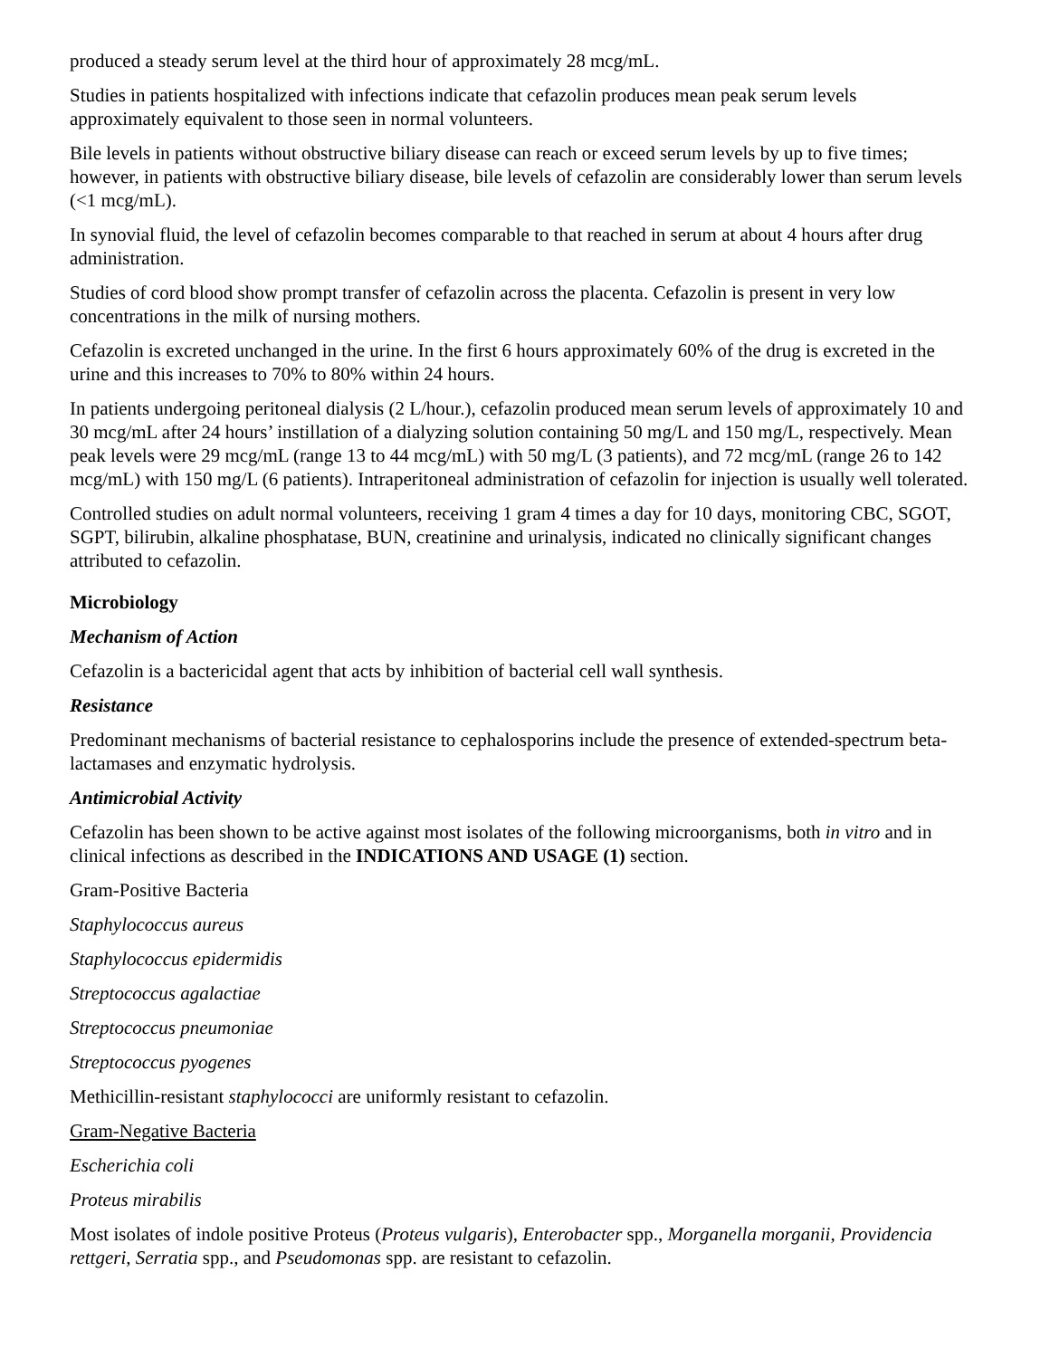produced a steady serum level at the third hour of approximately 28 mcg/mL.
Studies in patients hospitalized with infections indicate that cefazolin produces mean peak serum levels approximately equivalent to those seen in normal volunteers.
Bile levels in patients without obstructive biliary disease can reach or exceed serum levels by up to five times; however, in patients with obstructive biliary disease, bile levels of cefazolin are considerably lower than serum levels (<1 mcg/mL).
In synovial fluid, the level of cefazolin becomes comparable to that reached in serum at about 4 hours after drug administration.
Studies of cord blood show prompt transfer of cefazolin across the placenta. Cefazolin is present in very low concentrations in the milk of nursing mothers.
Cefazolin is excreted unchanged in the urine. In the first 6 hours approximately 60% of the drug is excreted in the urine and this increases to 70% to 80% within 24 hours.
In patients undergoing peritoneal dialysis (2 L/hour.), cefazolin produced mean serum levels of approximately 10 and 30 mcg/mL after 24 hours’ instillation of a dialyzing solution containing 50 mg/L and 150 mg/L, respectively. Mean peak levels were 29 mcg/mL (range 13 to 44 mcg/mL) with 50 mg/L (3 patients), and 72 mcg/mL (range 26 to 142 mcg/mL) with 150 mg/L (6 patients). Intraperitoneal administration of cefazolin for injection is usually well tolerated.
Controlled studies on adult normal volunteers, receiving 1 gram 4 times a day for 10 days, monitoring CBC, SGOT, SGPT, bilirubin, alkaline phosphatase, BUN, creatinine and urinalysis, indicated no clinically significant changes attributed to cefazolin.
Microbiology
Mechanism of Action
Cefazolin is a bactericidal agent that acts by inhibition of bacterial cell wall synthesis.
Resistance
Predominant mechanisms of bacterial resistance to cephalosporins include the presence of extended-spectrum beta-lactamases and enzymatic hydrolysis.
Antimicrobial Activity
Cefazolin has been shown to be active against most isolates of the following microorganisms, both in vitro and in clinical infections as described in the INDICATIONS AND USAGE (1) section.
Gram-Positive Bacteria
Staphylococcus aureus
Staphylococcus epidermidis
Streptococcus agalactiae
Streptococcus pneumoniae
Streptococcus pyogenes
Methicillin-resistant staphylococci are uniformly resistant to cefazolin.
Gram-Negative Bacteria
Escherichia coli
Proteus mirabilis
Most isolates of indole positive Proteus (Proteus vulgaris), Enterobacter spp., Morganella morganii, Providencia rettgeri, Serratia spp., and Pseudomonas spp. are resistant to cefazolin.